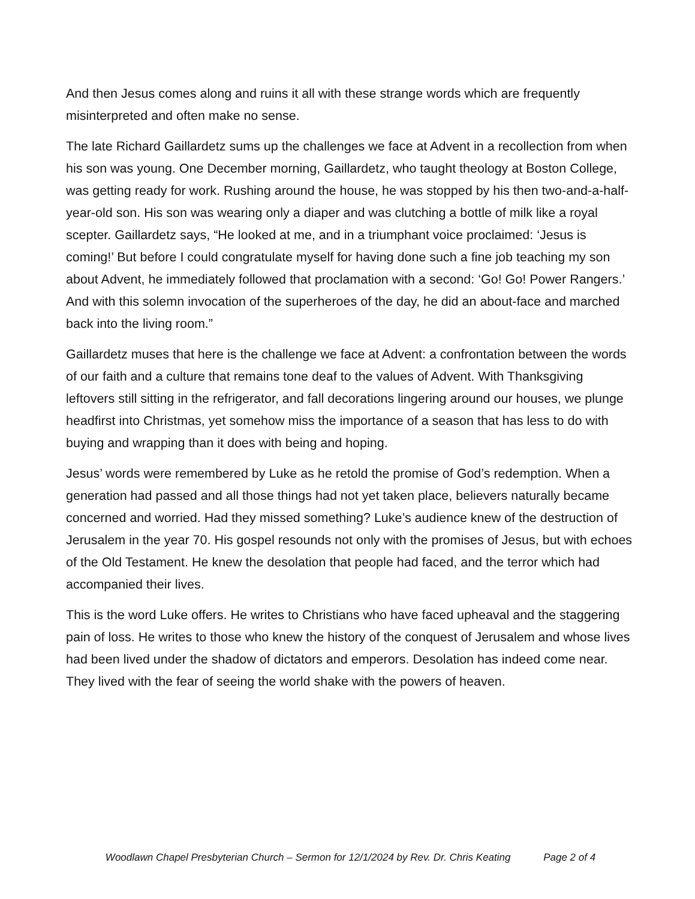And then Jesus comes along and ruins it all with these strange words which are frequently misinterpreted and often make no sense.
The late Richard Gaillardetz sums up the challenges we face at Advent in a recollection from when his son was young. One December morning, Gaillardetz, who taught theology at Boston College, was getting ready for work. Rushing around the house, he was stopped by his then two-and-a-half-year-old son. His son was wearing only a diaper and was clutching a bottle of milk like a royal scepter. Gaillardetz says, “He looked at me, and in a triumphant voice proclaimed: ‘Jesus is coming!’ But before I could congratulate myself for having done such a fine job teaching my son about Advent, he immediately followed that proclamation with a second: ‘Go! Go! Power Rangers.’ And with this solemn invocation of the superheroes of the day, he did an about-face and marched back into the living room.”
Gaillardetz muses that here is the challenge we face at Advent: a confrontation between the words of our faith and a culture that remains tone deaf to the values of Advent. With Thanksgiving leftovers still sitting in the refrigerator, and fall decorations lingering around our houses, we plunge headfirst into Christmas, yet somehow miss the importance of a season that has less to do with buying and wrapping than it does with being and hoping.
Jesus’ words were remembered by Luke as he retold the promise of God’s redemption. When a generation had passed and all those things had not yet taken place, believers naturally became concerned and worried. Had they missed something? Luke’s audience knew of the destruction of Jerusalem in the year 70. His gospel resounds not only with the promises of Jesus, but with echoes of the Old Testament. He knew the desolation that people had faced, and the terror which had accompanied their lives.
This is the word Luke offers. He writes to Christians who have faced upheaval and the staggering pain of loss. He writes to those who knew the history of the conquest of Jerusalem and whose lives had been lived under the shadow of dictators and emperors. Desolation has indeed come near. They lived with the fear of seeing the world shake with the powers of heaven.
Woodlawn Chapel Presbyterian Church – Sermon for 12/1/2024 by Rev. Dr. Chris Keating Page 2 of 4